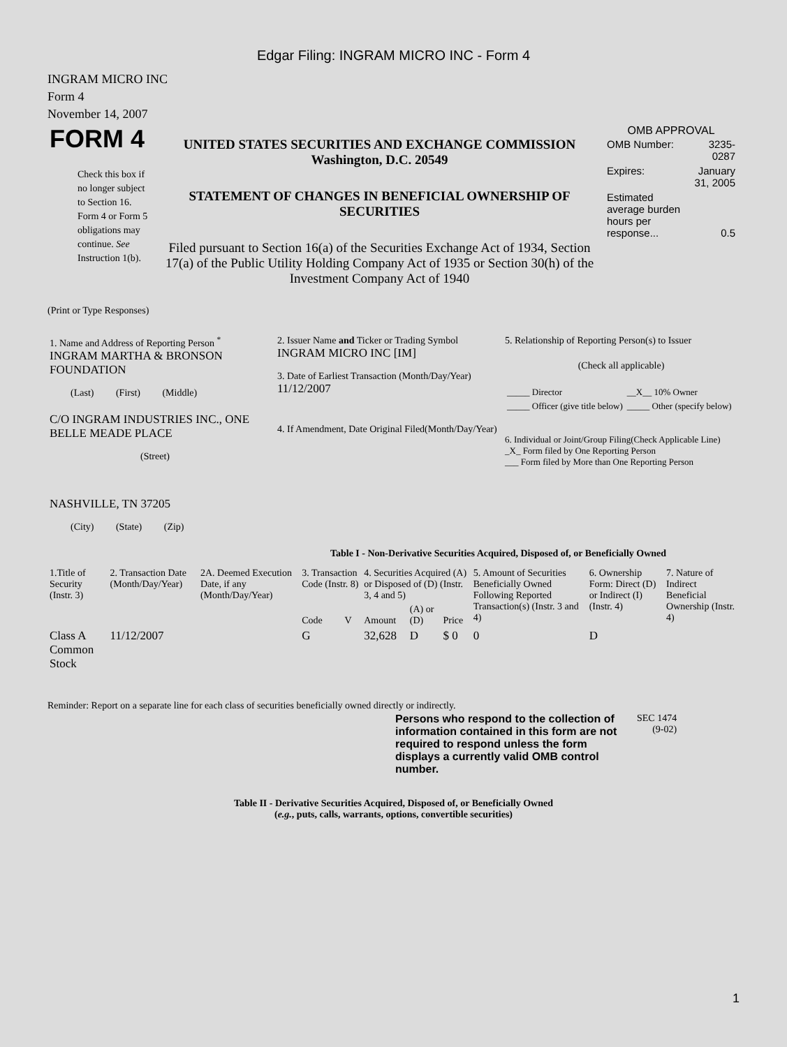Edgar Filing: INGRAM MICRO INC - Form 4
INGRAM MICRO INC
Form 4
November 14, 2007
| FORM 4 Check this box if no longer subject to Section 16. Form 4 or Form 5 obligations may continue. See Instruction 1(b). | UNITED STATES SECURITIES AND EXCHANGE COMMISSION Washington, D.C. 20549 STATEMENT OF CHANGES IN BENEFICIAL OWNERSHIP OF SECURITIES Filed pursuant to Section 16(a) of the Securities Exchange Act of 1934, Section 17(a) of the Public Utility Holding Company Act of 1935 or Section 30(h) of the Investment Company Act of 1940 | OMB APPROVAL / OMB Number: / 3235-0287 / / Expires: / January 31, 2005 / / Estimated average burden hours per response... / 0.5 / |
(Print or Type Responses)
| 1. Name and Address of Reporting Person <sup>*</sup> INGRAM MARTHA & BRONSON FOUNDATION (Last) (First) (Middle) C/O INGRAM INDUSTRIES INC., ONE BELLE MEADE PLACE (Street) NASHVILLE, TN 37205 (City) (State) (Zip) | 2. Issuer Name and Ticker or Trading Symbol INGRAM MICRO INC [IM] 3. Date of Earliest Transaction (Month/Day/Year) 11/12/2007 4. If Amendment, Date Original Filed(Month/Day/Year) | 5. Relationship of Reporting Person(s) to Issuer (Check all applicable) / _____ Director / __X__ 10% Owner / / _____ Officer (give title below) / _____ Other (specify below) / 6. Individual or Joint/Group Filing(Check Applicable Line) _X_ Form filed by One Reporting Person ___ Form filed by More than One Reporting Person |
Table I - Non-Derivative Securities Acquired, Disposed of, or Beneficially Owned
| 1.Title of Security (Instr. 3) | 2. Transaction Date (Month/Day/Year) | 2A. Deemed Execution Date, if any (Month/Day/Year) | 3. Transaction Code (Instr. 8) | | 4. Securities Acquired (A) or Disposed of (D) (Instr. 3, 4 and 5) | | | 5. Amount of Securities Beneficially Owned Following Reported Transaction(s) (Instr. 3 and 4) | 6. Ownership Form: Direct (D) or Indirect (I) (Instr. 4) | 7. Nature of Indirect Beneficial Ownership (Instr. 4) |
| | | | Code | V | Amount | (A) or (D) | Price | | | |
| Class A Common Stock | 11/12/2007 | | G | | 32,628 | D | $ 0 | 0 | D | |
Reminder: Report on a separate line for each class of securities beneficially owned directly or indirectly.
| Persons who respond to the collection of information contained in this form are not required to respond unless the form displays a currently valid OMB control number. | SEC 1474 (9-02) |
Table II - Derivative Securities Acquired, Disposed of, or Beneficially Owned
(e.g., puts, calls, warrants, options, convertible securities)
1